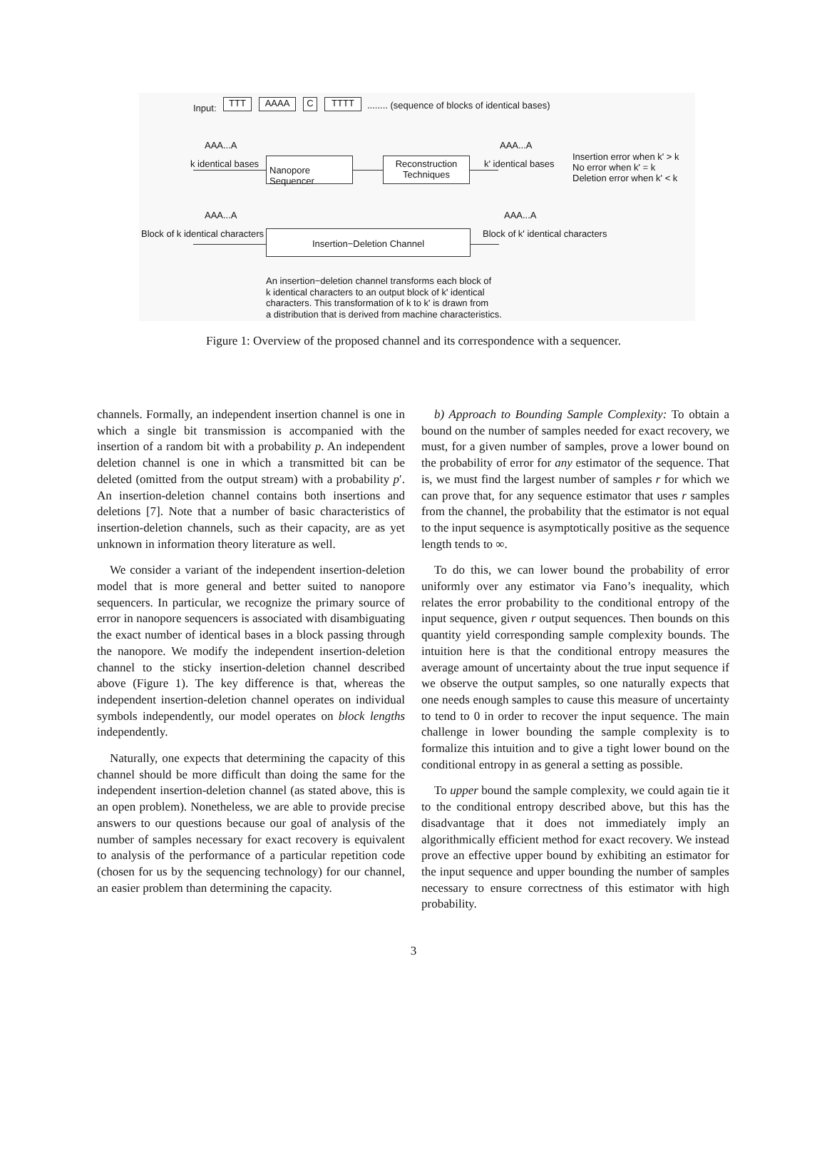Input:
TTT AAAA C TTTT
........ (sequence of blocks of identical bases)
AAA...A
k identical bases
Nanopore Sequencer
Reconstruction
Techniques
AAA...A
k' identical bases
Insertion error when k' > k
No error when k' = k
Deletion error when k' < k
AAA...A
Block of k identical characters
Insertion−Deletion Channel
AAA...A
Block of k' identical characters
An insertion−deletion channel transforms each block of
k identical characters to an output block of k' identical
characters. This transformation of k to k' is drawn from
a distribution that is derived from machine characteristics.
Figure 1: Overview of the proposed channel and its correspondence with a sequencer.
channels. Formally, an independent insertion channel is one in which a single bit transmission is accompanied with the insertion of a random bit with a probability p. An independent deletion channel is one in which a transmitted bit can be deleted (omitted from the output stream) with a probability p′. An insertion-deletion channel contains both insertions and deletions [7]. Note that a number of basic characteristics of insertion-deletion channels, such as their capacity, are as yet unknown in information theory literature as well.
We consider a variant of the independent insertion-deletion model that is more general and better suited to nanopore sequencers. In particular, we recognize the primary source of error in nanopore sequencers is associated with disambiguating the exact number of identical bases in a block passing through the nanopore. We modify the independent insertion-deletion channel to the sticky insertion-deletion channel described above (Figure 1). The key difference is that, whereas the independent insertion-deletion channel operates on individual symbols independently, our model operates on block lengths independently.
Naturally, one expects that determining the capacity of this channel should be more difficult than doing the same for the independent insertion-deletion channel (as stated above, this is an open problem). Nonetheless, we are able to provide precise answers to our questions because our goal of analysis of the number of samples necessary for exact recovery is equivalent to analysis of the performance of a particular repetition code (chosen for us by the sequencing technology) for our channel, an easier problem than determining the capacity.
b) Approach to Bounding Sample Complexity: To obtain a bound on the number of samples needed for exact recovery, we must, for a given number of samples, prove a lower bound on the probability of error for any estimator of the sequence. That is, we must find the largest number of samples r for which we can prove that, for any sequence estimator that uses r samples from the channel, the probability that the estimator is not equal to the input sequence is asymptotically positive as the sequence length tends to ∞.
To do this, we can lower bound the probability of error uniformly over any estimator via Fano’s inequality, which relates the error probability to the conditional entropy of the input sequence, given r output sequences. Then bounds on this quantity yield corresponding sample complexity bounds. The intuition here is that the conditional entropy measures the average amount of uncertainty about the true input sequence if we observe the output samples, so one naturally expects that one needs enough samples to cause this measure of uncertainty to tend to 0 in order to recover the input sequence. The main challenge in lower bounding the sample complexity is to formalize this intuition and to give a tight lower bound on the conditional entropy in as general a setting as possible.
To upper bound the sample complexity, we could again tie it to the conditional entropy described above, but this has the disadvantage that it does not immediately imply an algorithmically efficient method for exact recovery. We instead prove an effective upper bound by exhibiting an estimator for the input sequence and upper bounding the number of samples necessary to ensure correctness of this estimator with high probability.
3